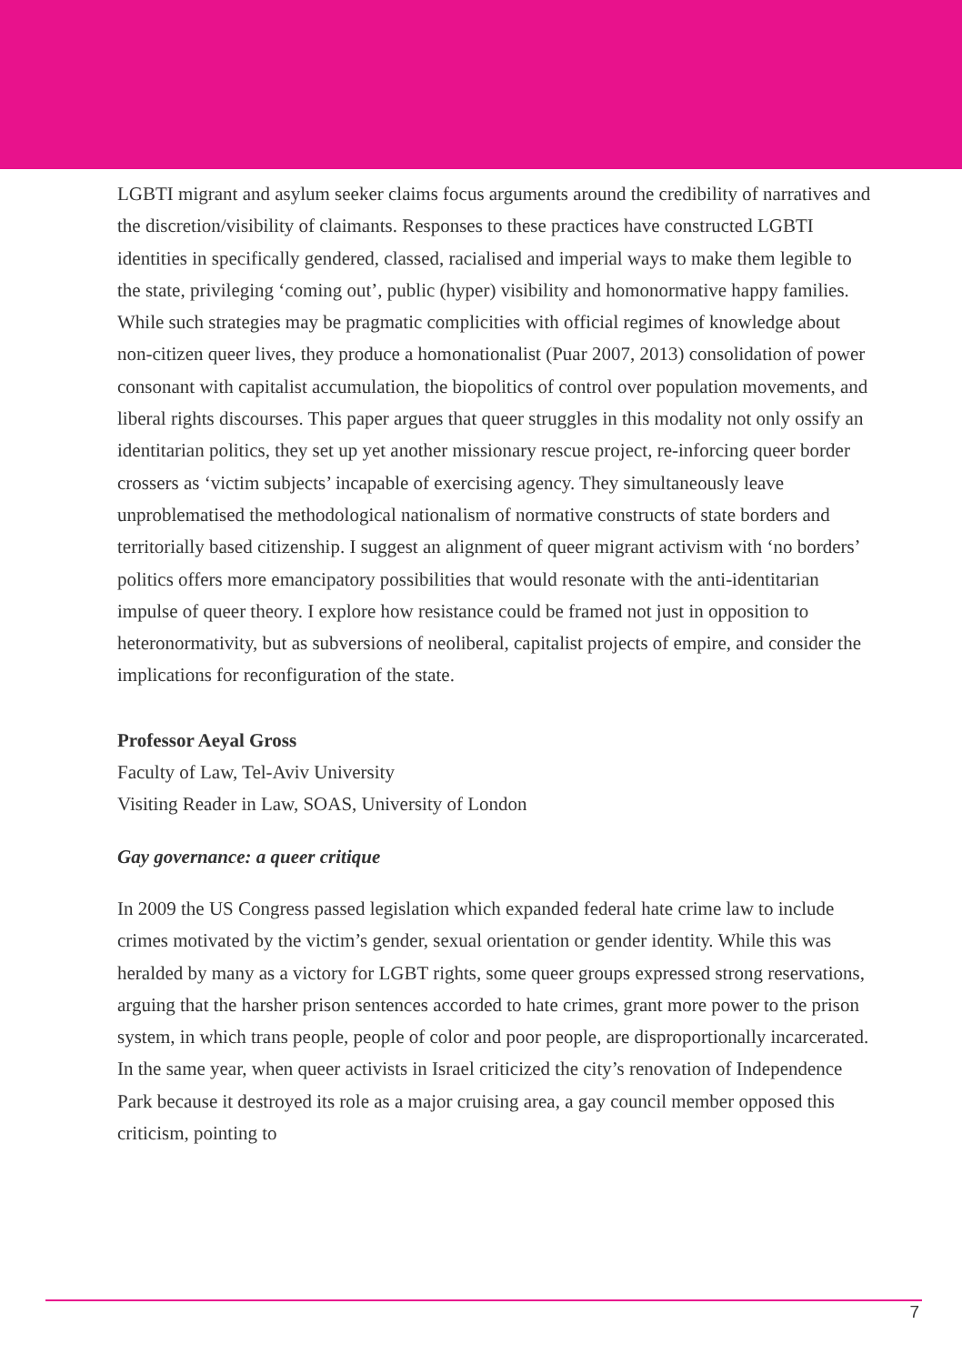LGBTI migrant and asylum seeker claims focus arguments around the credibility of narratives and the discretion/visibility of claimants. Responses to these practices have constructed LGBTI identities in specifically gendered, classed, racialised and imperial ways to make them legible to the state, privileging ‘coming out’, public (hyper) visibility and homonormative happy families. While such strategies may be pragmatic complicities with official regimes of knowledge about non-citizen queer lives, they produce a homonationalist (Puar 2007, 2013) consolidation of power consonant with capitalist accumulation, the biopolitics of control over population movements, and liberal rights discourses. This paper argues that queer struggles in this modality not only ossify an identitarian politics, they set up yet another missionary rescue project, re-inforcing queer border crossers as ‘victim subjects’ incapable of exercising agency. They simultaneously leave unproblematised the methodological nationalism of normative constructs of state borders and territorially based citizenship. I suggest an alignment of queer migrant activism with ‘no borders’ politics offers more emancipatory possibilities that would resonate with the anti-identitarian impulse of queer theory. I explore how resistance could be framed not just in opposition to heteronormativity, but as subversions of neoliberal, capitalist projects of empire, and consider the implications for reconfiguration of the state.
Professor Aeyal Gross
Faculty of Law, Tel-Aviv University
Visiting Reader in Law, SOAS, University of London
Gay governance: a queer critique
In 2009 the US Congress passed legislation which expanded federal hate crime law to include crimes motivated by the victim’s gender, sexual orientation or gender identity. While this was heralded by many as a victory for LGBT rights, some queer groups expressed strong reservations, arguing that the harsher prison sentences accorded to hate crimes, grant more power to the prison system, in which trans people, people of color and poor people, are disproportionally incarcerated. In the same year, when queer activists in Israel criticized the city’s renovation of Independence Park because it destroyed its role as a major cruising area, a gay council member opposed this criticism, pointing to
7